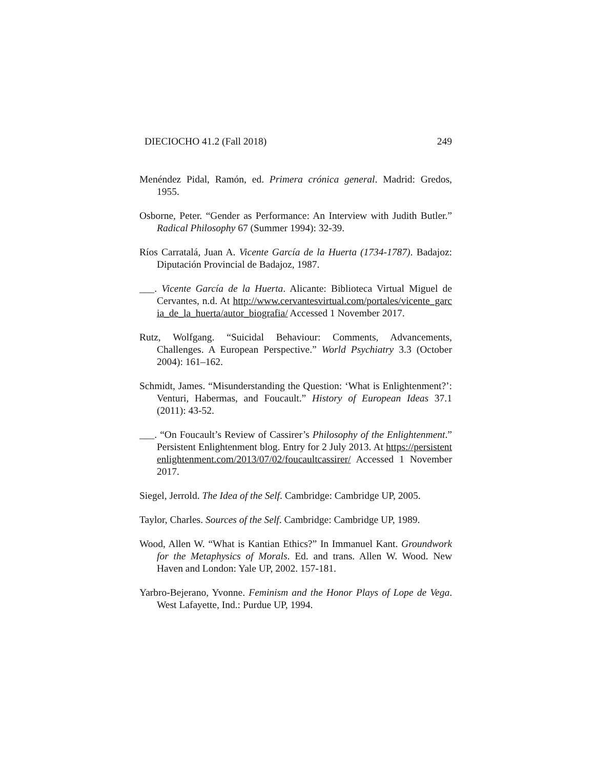DIECIOCHO 41.2 (Fall 2018) 249
Menéndez Pidal, Ramón, ed. Primera crónica general. Madrid: Gredos, 1955.
Osborne, Peter. “Gender as Performance: An Interview with Judith Butler.” Radical Philosophy 67 (Summer 1994): 32-39.
Ríos Carratalá, Juan A. Vicente García de la Huerta (1734-1787). Badajoz: Diputación Provincial de Badajoz, 1987.
___. Vicente García de la Huerta. Alicante: Biblioteca Virtual Miguel de Cervantes, n.d. At http://www.cervantesvirtual.com/portales/vicente_garcia_de_la_huerta/autor_biografia/ Accessed 1 November 2017.
Rutz, Wolfgang. “Suicidal Behaviour: Comments, Advancements, Challenges. A European Perspective.” World Psychiatry 3.3 (October 2004): 161–162.
Schmidt, James. “Misunderstanding the Question: ‘What is Enlightenment?’: Venturi, Habermas, and Foucault.” History of European Ideas 37.1 (2011): 43-52.
___. “On Foucault’s Review of Cassirer’s Philosophy of the Enlightenment.” Persistent Enlightenment blog. Entry for 2 July 2013. At https://persistentenlightenment.com/2013/07/02/foucaultcassirer/ Accessed 1 November 2017.
Siegel, Jerrold. The Idea of the Self. Cambridge: Cambridge UP, 2005.
Taylor, Charles. Sources of the Self. Cambridge: Cambridge UP, 1989.
Wood, Allen W. “What is Kantian Ethics?” In Immanuel Kant. Groundwork for the Metaphysics of Morals. Ed. and trans. Allen W. Wood. New Haven and London: Yale UP, 2002. 157-181.
Yarbro-Bejerano, Yvonne. Feminism and the Honor Plays of Lope de Vega. West Lafayette, Ind.: Purdue UP, 1994.